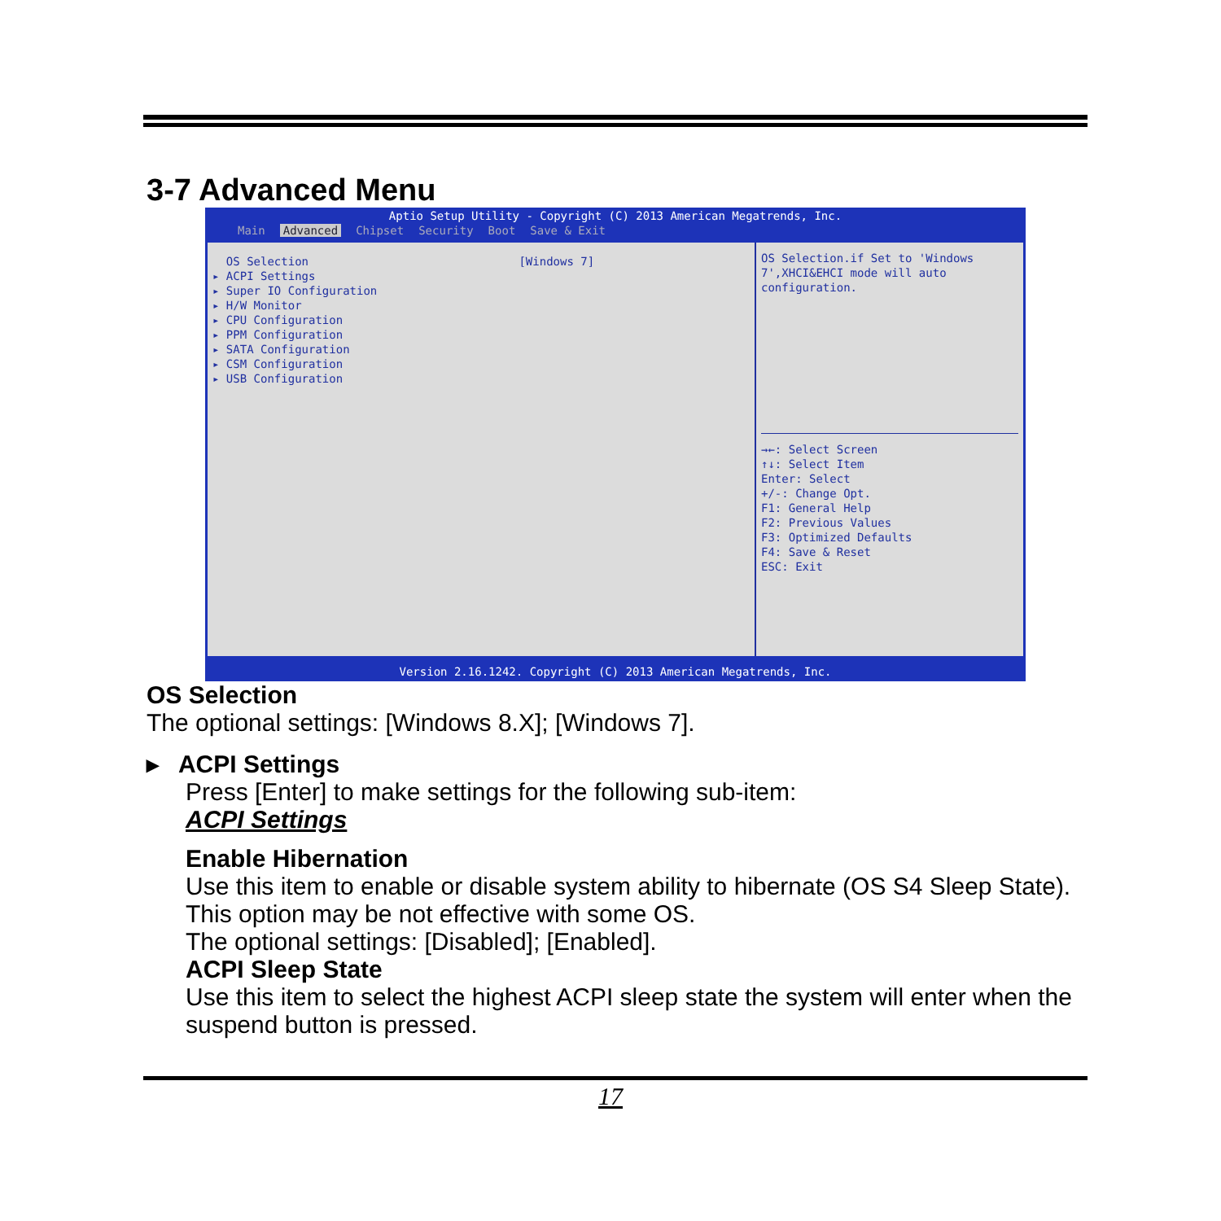3-7 Advanced Menu
Aptio Setup Utility - Copyright (C) 2013 American Megatrends, Inc.
Main Advanced Chipset Security Boot Save & Exit
OS Selection [Windows 7]
▸ ACPI Settings
▸ Super IO Configuration
▸ H/W Monitor
▸ CPU Configuration
▸ PPM Configuration
▸ SATA Configuration
▸ CSM Configuration
▸ USB Configuration
OS Selection.if Set to 'Windows 7',XHCI&EHCI mode will auto configuration.
→←: Select Screen
↑↓: Select Item
Enter: Select
+/-: Change Opt.
F1: General Help
F2: Previous Values
F3: Optimized Defaults
F4: Save & Reset
ESC: Exit
Version 2.16.1242. Copyright (C) 2013 American Megatrends, Inc.
OS Selection
The optional settings: [Windows 8.X]; [Windows 7].
▸ ACPI Settings
Press [Enter] to make settings for the following sub-item:
ACPI Settings
Enable Hibernation
Use this item to enable or disable system ability to hibernate (OS S4 Sleep State). This option may be not effective with some OS.
The optional settings: [Disabled]; [Enabled].
ACPI Sleep State
Use this item to select the highest ACPI sleep state the system will enter when the suspend button is pressed.
17